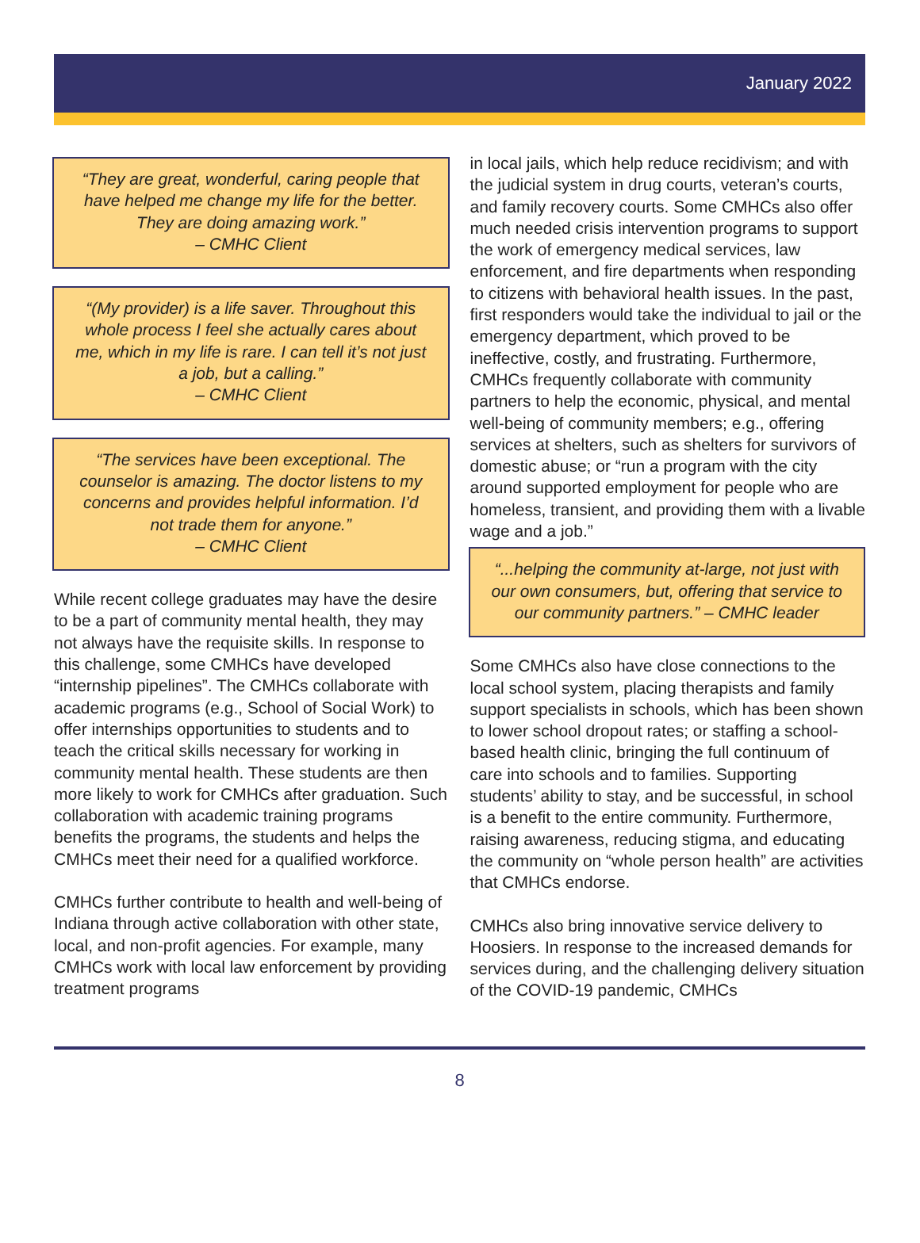January 2022
“They are great, wonderful, caring people that have helped me change my life for the better. They are doing amazing work.”
– CMHC Client
“(My provider) is a life saver. Throughout this whole process I feel she actually cares about me, which in my life is rare. I can tell it’s not just a job, but a calling.”
– CMHC Client
“The services have been exceptional. The counselor is amazing. The doctor listens to my concerns and provides helpful information. I’d not trade them for anyone.”
– CMHC Client
While recent college graduates may have the desire to be a part of community mental health, they may not always have the requisite skills. In response to this challenge, some CMHCs have developed “internship pipelines”. The CMHCs collaborate with academic programs (e.g., School of Social Work) to offer internships opportunities to students and to teach the critical skills necessary for working in community mental health. These students are then more likely to work for CMHCs after graduation. Such collaboration with academic training programs benefits the programs, the students and helps the CMHCs meet their need for a qualified workforce.
CMHCs further contribute to health and well-being of Indiana through active collaboration with other state, local, and non-profit agencies. For example, many CMHCs work with local law enforcement by providing treatment programs
in local jails, which help reduce recidivism; and with the judicial system in drug courts, veteran’s courts, and family recovery courts. Some CMHCs also offer much needed crisis intervention programs to support the work of emergency medical services, law enforcement, and fire departments when responding to citizens with behavioral health issues. In the past, first responders would take the individual to jail or the emergency department, which proved to be ineffective, costly, and frustrating. Furthermore, CMHCs frequently collaborate with community partners to help the economic, physical, and mental well-being of community members; e.g., offering services at shelters, such as shelters for survivors of domestic abuse; or “run a program with the city around supported employment for people who are homeless, transient, and providing them with a livable wage and a job.”
“...helping the community at-large, not just with our own consumers, but, offering that service to our community partners.” – CMHC leader
Some CMHCs also have close connections to the local school system, placing therapists and family support specialists in schools, which has been shown to lower school dropout rates; or staffing a school-based health clinic, bringing the full continuum of care into schools and to families. Supporting students’ ability to stay, and be successful, in school is a benefit to the entire community. Furthermore, raising awareness, reducing stigma, and educating the community on “whole person health” are activities that CMHCs endorse.
CMHCs also bring innovative service delivery to Hoosiers. In response to the increased demands for services during, and the challenging delivery situation of the COVID-19 pandemic, CMHCs
8